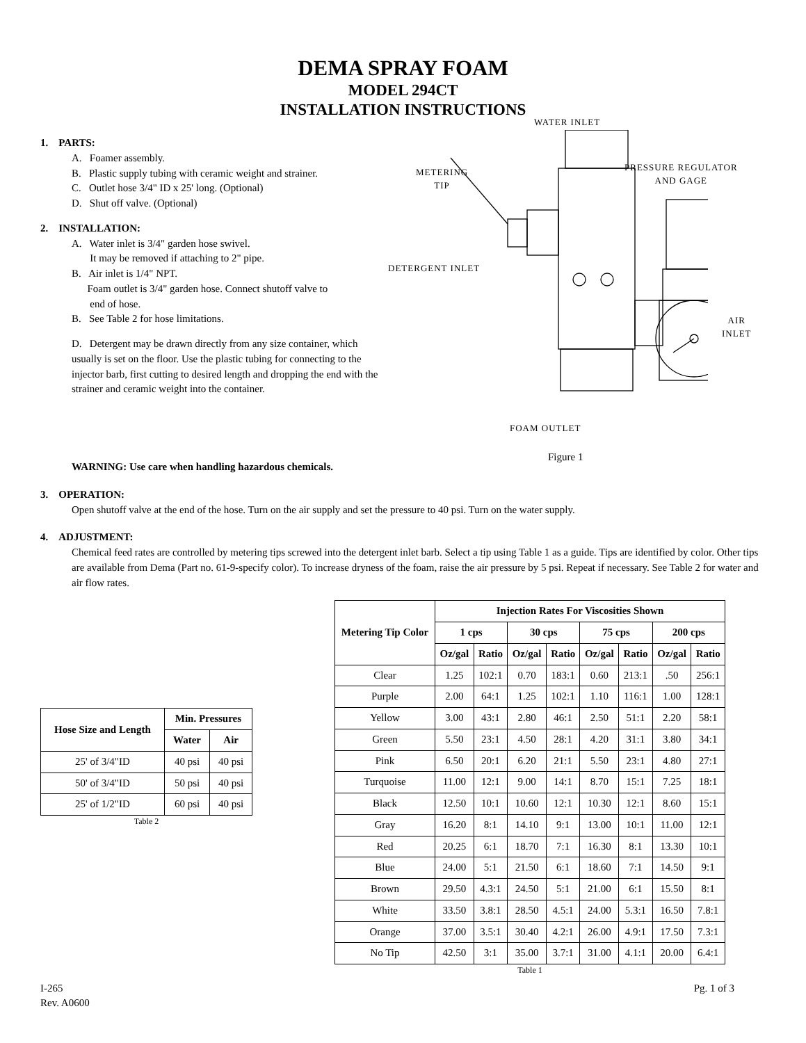DEMA SPRAY FOAM
MODEL 294CT
INSTALLATION INSTRUCTIONS
1. PARTS:
A. Foamer assembly.
B. Plastic supply tubing with ceramic weight and strainer.
C. Outlet hose 3/4" ID x 25' long. (Optional)
D. Shut off valve. (Optional)
2. INSTALLATION:
A. Water inlet is 3/4" garden hose swivel.
It may be removed if attaching to 2" pipe.
B. Air inlet is 1/4" NPT.
Foam outlet is 3/4" garden hose. Connect shutoff valve to
end of hose.
B. See Table 2 for hose limitations.
D. Detergent may be drawn directly from any size container, which usually is set on the floor. Use the plastic tubing for connecting to the injector barb, first cutting to desired length and dropping the end with the strainer and ceramic weight into the container.
WATER INLET
METERING
TIP
PRESSURE REGULATOR
AND GAGE
DETERGENT INLET
AIR
INLET
FOAM OUTLET
Figure 1
WARNING: Use care when handling hazardous chemicals.
3. OPERATION:
Open shutoff valve at the end of the hose. Turn on the air supply and set the pressure to 40 psi. Turn on the water supply.
4. ADJUSTMENT:
Chemical feed rates are controlled by metering tips screwed into the detergent inlet barb. Select a tip using Table 1 as a guide. Tips are identified by color. Other tips are available from Dema (Part no. 61-9-specify color). To increase dryness of the foam, raise the air pressure by 5 psi. Repeat if necessary. See Table 2 for water and air flow rates.
| Hose Size and Length | Min. Pressures | |
| --- | --- | --- |
| | Water | Air |
| 25' of 3/4"ID | 40 psi | 40 psi |
| 50' of 3/4"ID | 50 psi | 40 psi |
| 25' of 1/2"ID | 60 psi | 40 psi |
Table 2
| Metering Tip Color | Injection Rates For Viscosities Shown | | | | | | | |
| --- | --- | --- | --- | --- | --- | --- | --- | --- |
| | 1 cps | | 30 cps | | 75 cps | | 200 cps | |
| | Oz/gal | Ratio | Oz/gal | Ratio | Oz/gal | Ratio | Oz/gal | Ratio |
| Clear | 1.25 | 102:1 | 0.70 | 183:1 | 0.60 | 213:1 | .50 | 256:1 |
| Purple | 2.00 | 64:1 | 1.25 | 102:1 | 1.10 | 116:1 | 1.00 | 128:1 |
| Yellow | 3.00 | 43:1 | 2.80 | 46:1 | 2.50 | 51:1 | 2.20 | 58:1 |
| Green | 5.50 | 23:1 | 4.50 | 28:1 | 4.20 | 31:1 | 3.80 | 34:1 |
| Pink | 6.50 | 20:1 | 6.20 | 21:1 | 5.50 | 23:1 | 4.80 | 27:1 |
| Turquoise | 11.00 | 12:1 | 9.00 | 14:1 | 8.70 | 15:1 | 7.25 | 18:1 |
| Black | 12.50 | 10:1 | 10.60 | 12:1 | 10.30 | 12:1 | 8.60 | 15:1 |
| Gray | 16.20 | 8:1 | 14.10 | 9:1 | 13.00 | 10:1 | 11.00 | 12:1 |
| Red | 20.25 | 6:1 | 18.70 | 7:1 | 16.30 | 8:1 | 13.30 | 10:1 |
| Blue | 24.00 | 5:1 | 21.50 | 6:1 | 18.60 | 7:1 | 14.50 | 9:1 |
| Brown | 29.50 | 4.3:1 | 24.50 | 5:1 | 21.00 | 6:1 | 15.50 | 8:1 |
| White | 33.50 | 3.8:1 | 28.50 | 4.5:1 | 24.00 | 5.3:1 | 16.50 | 7.8:1 |
| Orange | 37.00 | 3.5:1 | 30.40 | 4.2:1 | 26.00 | 4.9:1 | 17.50 | 7.3:1 |
| No Tip | 42.50 | 3:1 | 35.00 | 3.7:1 | 31.00 | 4.1:1 | 20.00 | 6.4:1 |
Table 1
I-265
Rev. A0600
Pg. 1 of 3